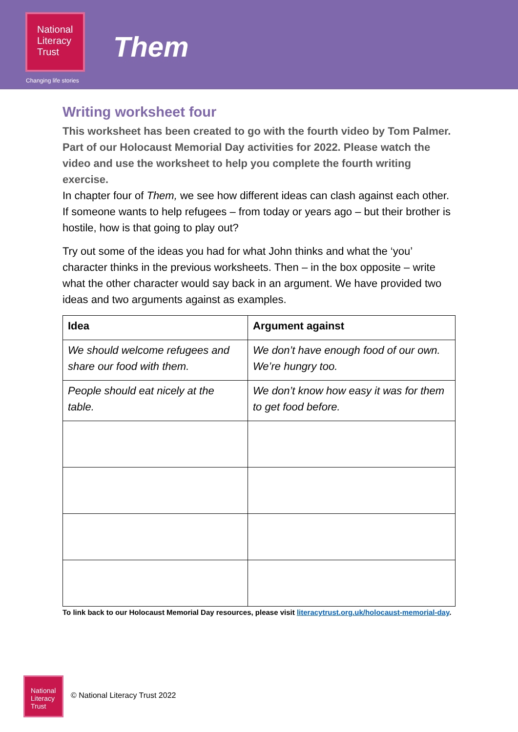National
Literacy
Trust
Changing life stories
Them
Writing worksheet four
This worksheet has been created to go with the fourth video by Tom Palmer. Part of our Holocaust Memorial Day activities for 2022. Please watch the video and use the worksheet to help you complete the fourth writing exercise.
In chapter four of Them, we see how different ideas can clash against each other. If someone wants to help refugees – from today or years ago – but their brother is hostile, how is that going to play out?
Try out some of the ideas you had for what John thinks and what the ‘you’ character thinks in the previous worksheets. Then – in the box opposite – write what the other character would say back in an argument. We have provided two ideas and two arguments against as examples.
| Idea | Argument against |
| --- | --- |
| We should welcome refugees and share our food with them. | We don’t have enough food of our own. We’re hungry too. |
| People should eat nicely at the table. | We don’t know how easy it was for them to get food before. |
To link back to our Holocaust Memorial Day resources, please visit literacytrust.org.uk/holocaust-memorial-day.
National
Literacy
Trust
© National Literacy Trust 2022